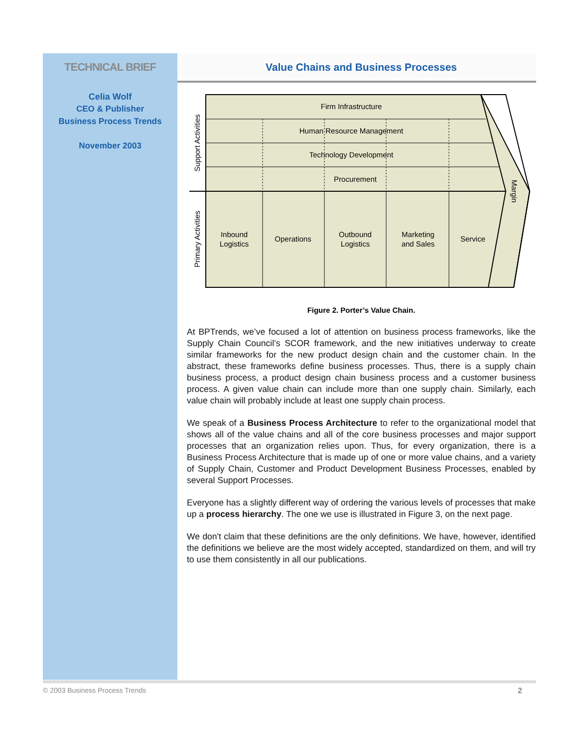TECHNICAL BRIEF
Celia Wolf
CEO & Publisher
Business Process Trends
November 2003
Value Chains and Business Processes
Firm Infrastructure
Human Resource Management
Technology Development
Procurement
Inbound
Logistics
Operations
Outbound
Logistics
Marketing
and Sales
Service
Support Activities
Primary Activities
Margin
Figure 2. Porter’s Value Chain.
At BPTrends, we’ve focused a lot of attention on business process frameworks, like the Supply Chain Council’s SCOR framework, and the new initiatives underway to create similar frameworks for the new product design chain and the customer chain. In the abstract, these frameworks define business processes. Thus, there is a supply chain business process, a product design chain business process and a customer business process. A given value chain can include more than one supply chain. Similarly, each value chain will probably include at least one supply chain process.
We speak of a Business Process Architecture to refer to the organizational model that shows all of the value chains and all of the core business processes and major support processes that an organization relies upon. Thus, for every organization, there is a Business Process Architecture that is made up of one or more value chains, and a variety of Supply Chain, Customer and Product Development Business Processes, enabled by several Support Processes.
Everyone has a slightly different way of ordering the various levels of processes that make up a process hierarchy. The one we use is illustrated in Figure 3, on the next page.
We don't claim that these definitions are the only definitions. We have, however, identified the definitions we believe are the most widely accepted, standardized on them, and will try to use them consistently in all our publications.
© 2003 Business Process Trends 2